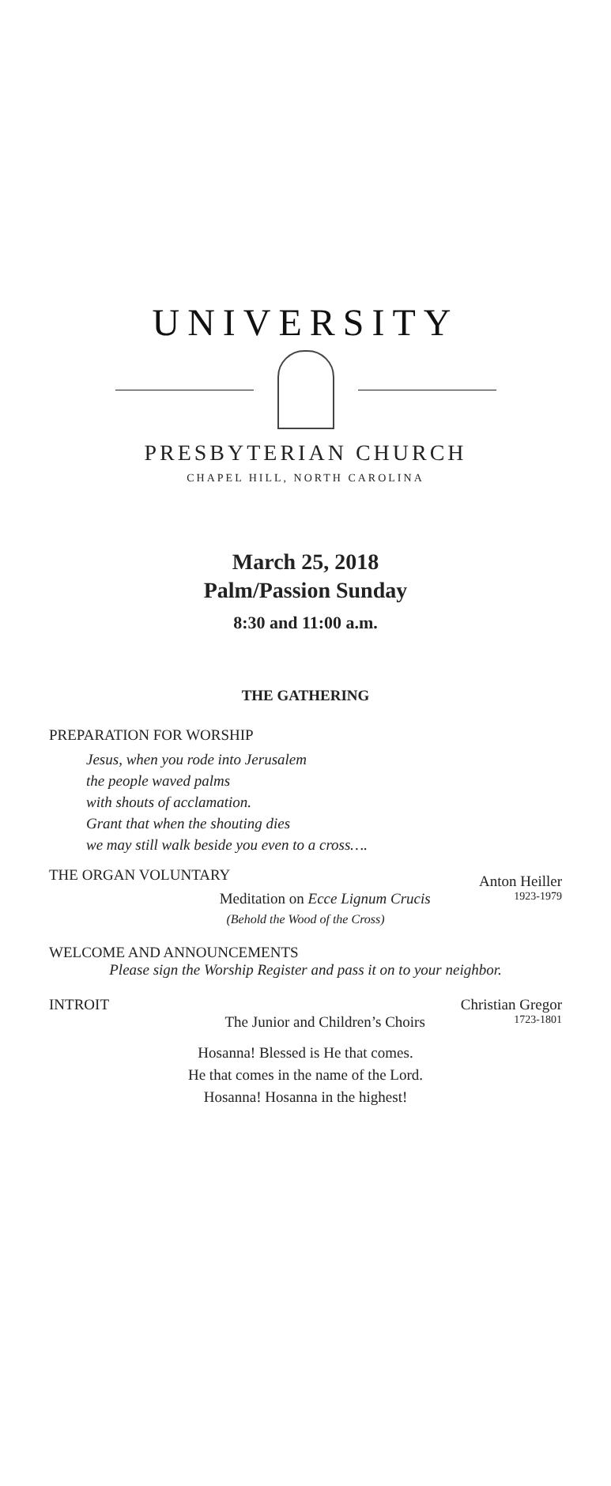UNIVERSITY
PRESBYTERIAN CHURCH
CHAPEL HILL, NORTH CAROLINA
March 25, 2018
Palm/Passion Sunday
8:30 and 11:00 a.m.
THE GATHERING
PREPARATION FOR WORSHIP
Jesus, when you rode into Jerusalem
the people waved palms
with shouts of acclamation.
Grant that when the shouting dies
we may still walk beside you even to a cross….
THE ORGAN VOLUNTARY Anton Heiller
Meditation on Ecce Lignum Crucis 1923-1979
(Behold the Wood of the Cross)
WELCOME AND ANNOUNCEMENTS
Please sign the Worship Register and pass it on to your neighbor.
INTROIT Christian Gregor
The Junior and Children’s Choirs 1723-1801
Hosanna! Blessed is He that comes.
He that comes in the name of the Lord.
Hosanna! Hosanna in the highest!